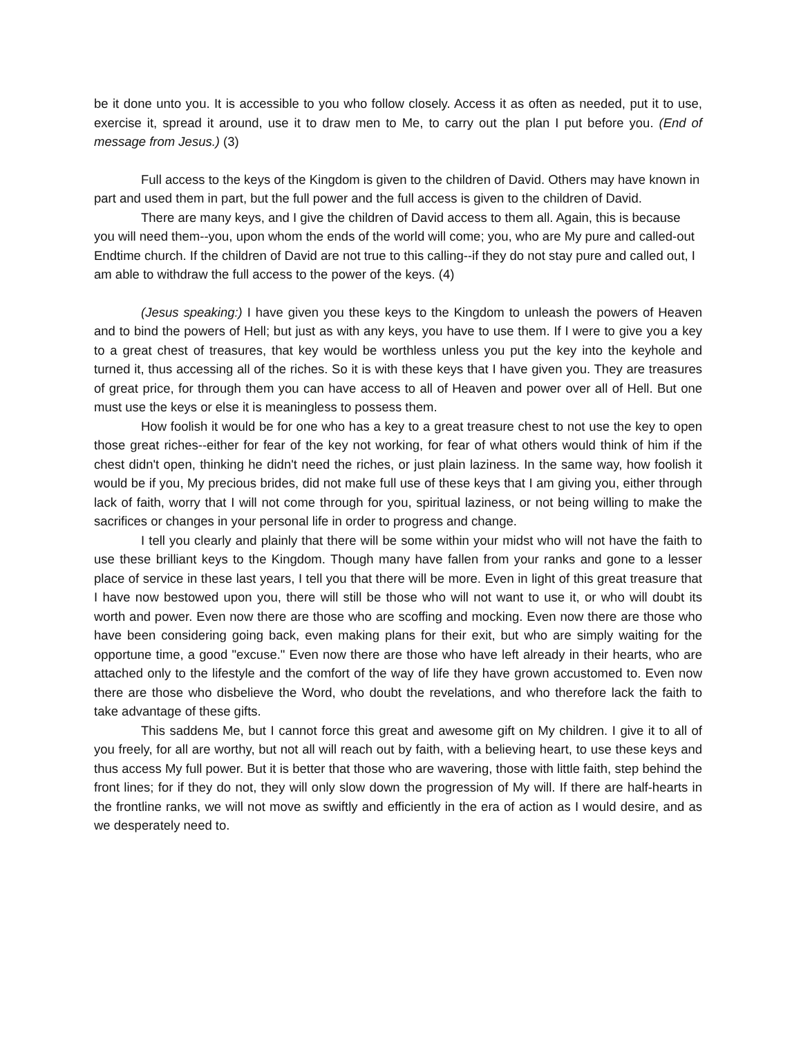be it done unto you. It is accessible to you who follow closely. Access it as often as needed, put it to use, exercise it, spread it around, use it to draw men to Me, to carry out the plan I put before you. (End of message from Jesus.) (3)
Full access to the keys of the Kingdom is given to the children of David. Others may have known in part and used them in part, but the full power and the full access is given to the children of David.
There are many keys, and I give the children of David access to them all. Again, this is because you will need them--you, upon whom the ends of the world will come; you, who are My pure and called-out Endtime church. If the children of David are not true to this calling--if they do not stay pure and called out, I am able to withdraw the full access to the power of the keys. (4)
(Jesus speaking:) I have given you these keys to the Kingdom to unleash the powers of Heaven and to bind the powers of Hell; but just as with any keys, you have to use them. If I were to give you a key to a great chest of treasures, that key would be worthless unless you put the key into the keyhole and turned it, thus accessing all of the riches. So it is with these keys that I have given you. They are treasures of great price, for through them you can have access to all of Heaven and power over all of Hell. But one must use the keys or else it is meaningless to possess them.
How foolish it would be for one who has a key to a great treasure chest to not use the key to open those great riches--either for fear of the key not working, for fear of what others would think of him if the chest didn't open, thinking he didn't need the riches, or just plain laziness. In the same way, how foolish it would be if you, My precious brides, did not make full use of these keys that I am giving you, either through lack of faith, worry that I will not come through for you, spiritual laziness, or not being willing to make the sacrifices or changes in your personal life in order to progress and change.
I tell you clearly and plainly that there will be some within your midst who will not have the faith to use these brilliant keys to the Kingdom. Though many have fallen from your ranks and gone to a lesser place of service in these last years, I tell you that there will be more. Even in light of this great treasure that I have now bestowed upon you, there will still be those who will not want to use it, or who will doubt its worth and power. Even now there are those who are scoffing and mocking. Even now there are those who have been considering going back, even making plans for their exit, but who are simply waiting for the opportune time, a good "excuse." Even now there are those who have left already in their hearts, who are attached only to the lifestyle and the comfort of the way of life they have grown accustomed to. Even now there are those who disbelieve the Word, who doubt the revelations, and who therefore lack the faith to take advantage of these gifts.
This saddens Me, but I cannot force this great and awesome gift on My children. I give it to all of you freely, for all are worthy, but not all will reach out by faith, with a believing heart, to use these keys and thus access My full power. But it is better that those who are wavering, those with little faith, step behind the front lines; for if they do not, they will only slow down the progression of My will. If there are half-hearts in the frontline ranks, we will not move as swiftly and efficiently in the era of action as I would desire, and as we desperately need to.